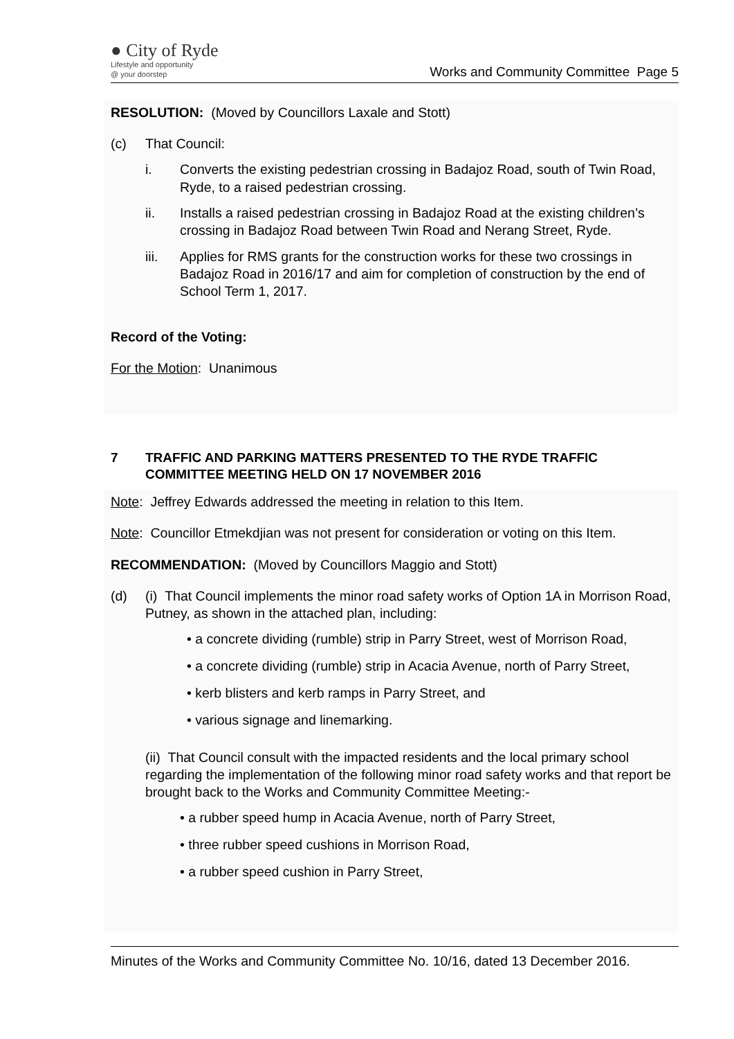● City of Ryde
Lifestyle and opportunity
@ your doorstep
Works and Community Committee Page 5
RESOLUTION: (Moved by Councillors Laxale and Stott)
(c) That Council:
i. Converts the existing pedestrian crossing in Badajoz Road, south of Twin Road, Ryde, to a raised pedestrian crossing.
ii. Installs a raised pedestrian crossing in Badajoz Road at the existing children’s crossing in Badajoz Road between Twin Road and Nerang Street, Ryde.
iii. Applies for RMS grants for the construction works for these two crossings in Badajoz Road in 2016/17 and aim for completion of construction by the end of School Term 1, 2017.
Record of the Voting:
For the Motion: Unanimous
7 TRAFFIC AND PARKING MATTERS PRESENTED TO THE RYDE TRAFFIC COMMITTEE MEETING HELD ON 17 NOVEMBER 2016
Note: Jeffrey Edwards addressed the meeting in relation to this Item.
Note: Councillor Etmekdjian was not present for consideration or voting on this Item.
RECOMMENDATION: (Moved by Councillors Maggio and Stott)
(d) (i) That Council implements the minor road safety works of Option 1A in Morrison Road, Putney, as shown in the attached plan, including:
• a concrete dividing (rumble) strip in Parry Street, west of Morrison Road,
• a concrete dividing (rumble) strip in Acacia Avenue, north of Parry Street,
• kerb blisters and kerb ramps in Parry Street, and
• various signage and linemarking.
(ii) That Council consult with the impacted residents and the local primary school regarding the implementation of the following minor road safety works and that report be brought back to the Works and Community Committee Meeting:-
• a rubber speed hump in Acacia Avenue, north of Parry Street,
• three rubber speed cushions in Morrison Road,
• a rubber speed cushion in Parry Street,
Minutes of the Works and Community Committee No. 10/16, dated 13 December 2016.